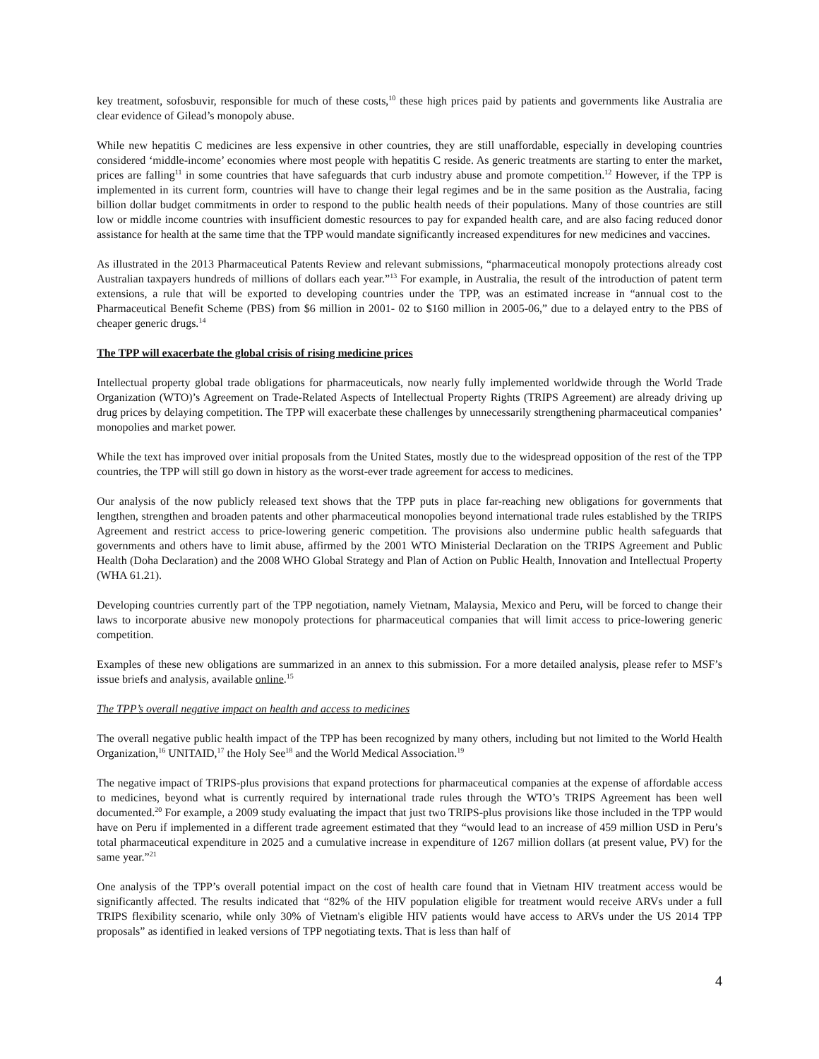key treatment, sofosbuvir, responsible for much of these costs,<sup>10</sup> these high prices paid by patients and governments like Australia are clear evidence of Gilead’s monopoly abuse.
While new hepatitis C medicines are less expensive in other countries, they are still unaffordable, especially in developing countries considered ‘middle-income’ economies where most people with hepatitis C reside. As generic treatments are starting to enter the market, prices are falling<sup>11</sup> in some countries that have safeguards that curb industry abuse and promote competition.<sup>12</sup> However, if the TPP is implemented in its current form, countries will have to change their legal regimes and be in the same position as the Australia, facing billion dollar budget commitments in order to respond to the public health needs of their populations. Many of those countries are still low or middle income countries with insufficient domestic resources to pay for expanded health care, and are also facing reduced donor assistance for health at the same time that the TPP would mandate significantly increased expenditures for new medicines and vaccines.
As illustrated in the 2013 Pharmaceutical Patents Review and relevant submissions, “pharmaceutical monopoly protections already cost Australian taxpayers hundreds of millions of dollars each year.”<sup>13</sup> For example, in Australia, the result of the introduction of patent term extensions, a rule that will be exported to developing countries under the TPP, was an estimated increase in “annual cost to the Pharmaceutical Benefit Scheme (PBS) from $6 million in 2001- 02 to $160 million in 2005-06,” due to a delayed entry to the PBS of cheaper generic drugs.<sup>14</sup>
The TPP will exacerbate the global crisis of rising medicine prices
Intellectual property global trade obligations for pharmaceuticals, now nearly fully implemented worldwide through the World Trade Organization (WTO)’s Agreement on Trade-Related Aspects of Intellectual Property Rights (TRIPS Agreement) are already driving up drug prices by delaying competition. The TPP will exacerbate these challenges by unnecessarily strengthening pharmaceutical companies’ monopolies and market power.
While the text has improved over initial proposals from the United States, mostly due to the widespread opposition of the rest of the TPP countries, the TPP will still go down in history as the worst-ever trade agreement for access to medicines.
Our analysis of the now publicly released text shows that the TPP puts in place far-reaching new obligations for governments that lengthen, strengthen and broaden patents and other pharmaceutical monopolies beyond international trade rules established by the TRIPS Agreement and restrict access to price-lowering generic competition. The provisions also undermine public health safeguards that governments and others have to limit abuse, affirmed by the 2001 WTO Ministerial Declaration on the TRIPS Agreement and Public Health (Doha Declaration) and the 2008 WHO Global Strategy and Plan of Action on Public Health, Innovation and Intellectual Property (WHA 61.21).
Developing countries currently part of the TPP negotiation, namely Vietnam, Malaysia, Mexico and Peru, will be forced to change their laws to incorporate abusive new monopoly protections for pharmaceutical companies that will limit access to price-lowering generic competition.
Examples of these new obligations are summarized in an annex to this submission. For a more detailed analysis, please refer to MSF’s issue briefs and analysis, available online.<sup>15</sup>
The TPP’s overall negative impact on health and access to medicines
The overall negative public health impact of the TPP has been recognized by many others, including but not limited to the World Health Organization,<sup>16</sup> UNITAID,<sup>17</sup> the Holy See<sup>18</sup> and the World Medical Association.<sup>19</sup>
The negative impact of TRIPS-plus provisions that expand protections for pharmaceutical companies at the expense of affordable access to medicines, beyond what is currently required by international trade rules through the WTO’s TRIPS Agreement has been well documented.<sup>20</sup> For example, a 2009 study evaluating the impact that just two TRIPS-plus provisions like those included in the TPP would have on Peru if implemented in a different trade agreement estimated that they “would lead to an increase of 459 million USD in Peru’s total pharmaceutical expenditure in 2025 and a cumulative increase in expenditure of 1267 million dollars (at present value, PV) for the same year.”<sup>21</sup>
One analysis of the TPP’s overall potential impact on the cost of health care found that in Vietnam HIV treatment access would be significantly affected. The results indicated that “82% of the HIV population eligible for treatment would receive ARVs under a full TRIPS flexibility scenario, while only 30% of Vietnam's eligible HIV patients would have access to ARVs under the US 2014 TPP proposals” as identified in leaked versions of TPP negotiating texts. That is less than half of
4